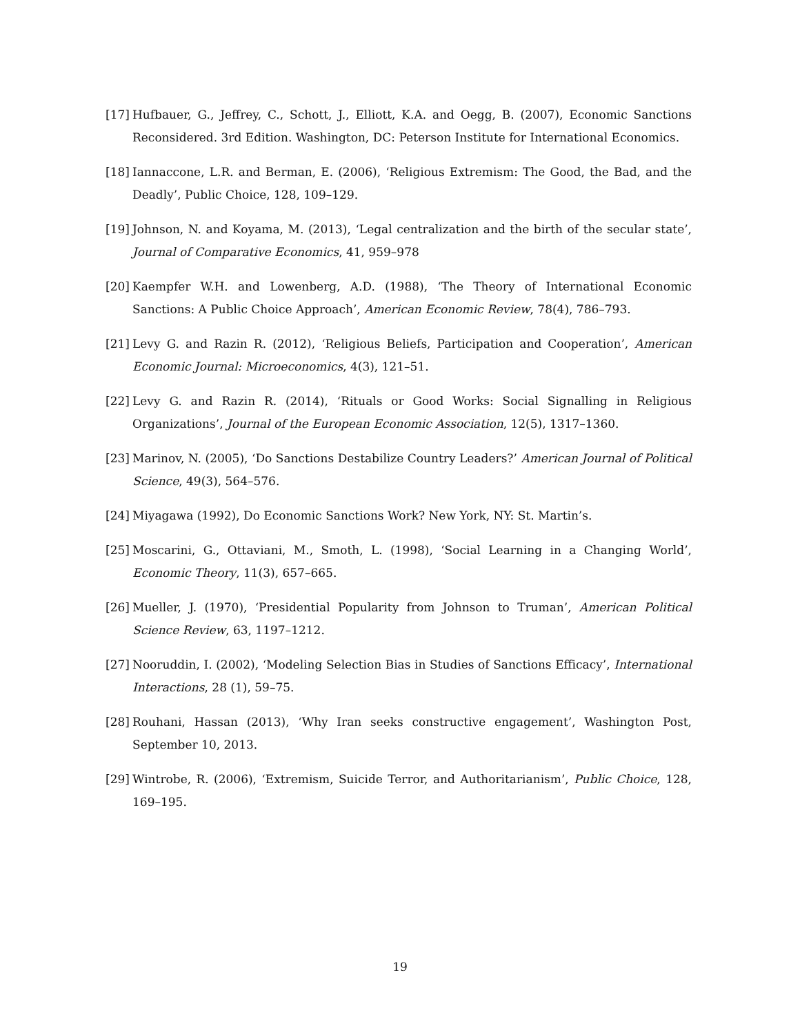[17] Hufbauer, G., Jeffrey, C., Schott, J., Elliott, K.A. and Oegg, B. (2007), Economic Sanctions Reconsidered. 3rd Edition. Washington, DC: Peterson Institute for International Economics.
[18] Iannaccone, L.R. and Berman, E. (2006), ‘Religious Extremism: The Good, the Bad, and the Deadly’, Public Choice, 128, 109–129.
[19] Johnson, N. and Koyama, M. (2013), ‘Legal centralization and the birth of the secular state’, Journal of Comparative Economics, 41, 959–978
[20] Kaempfer W.H. and Lowenberg, A.D. (1988), ‘The Theory of International Economic Sanctions: A Public Choice Approach’, American Economic Review, 78(4), 786–793.
[21] Levy G. and Razin R. (2012), ‘Religious Beliefs, Participation and Cooperation’, American Economic Journal: Microeconomics, 4(3), 121–51.
[22] Levy G. and Razin R. (2014), ‘Rituals or Good Works: Social Signalling in Religious Organizations’, Journal of the European Economic Association, 12(5), 1317–1360.
[23] Marinov, N. (2005), ‘Do Sanctions Destabilize Country Leaders?’ American Journal of Political Science, 49(3), 564–576.
[24] Miyagawa (1992), Do Economic Sanctions Work? New York, NY: St. Martin’s.
[25] Moscarini, G., Ottaviani, M., Smoth, L. (1998), ‘Social Learning in a Changing World’, Economic Theory, 11(3), 657–665.
[26] Mueller, J. (1970), ‘Presidential Popularity from Johnson to Truman’, American Political Science Review, 63, 1197–1212.
[27] Nooruddin, I. (2002), ‘Modeling Selection Bias in Studies of Sanctions Efficacy’, International Interactions, 28 (1), 59–75.
[28] Rouhani, Hassan (2013), ‘Why Iran seeks constructive engagement’, Washington Post, September 10, 2013.
[29] Wintrobe, R. (2006), ‘Extremism, Suicide Terror, and Authoritarianism’, Public Choice, 128, 169–195.
19